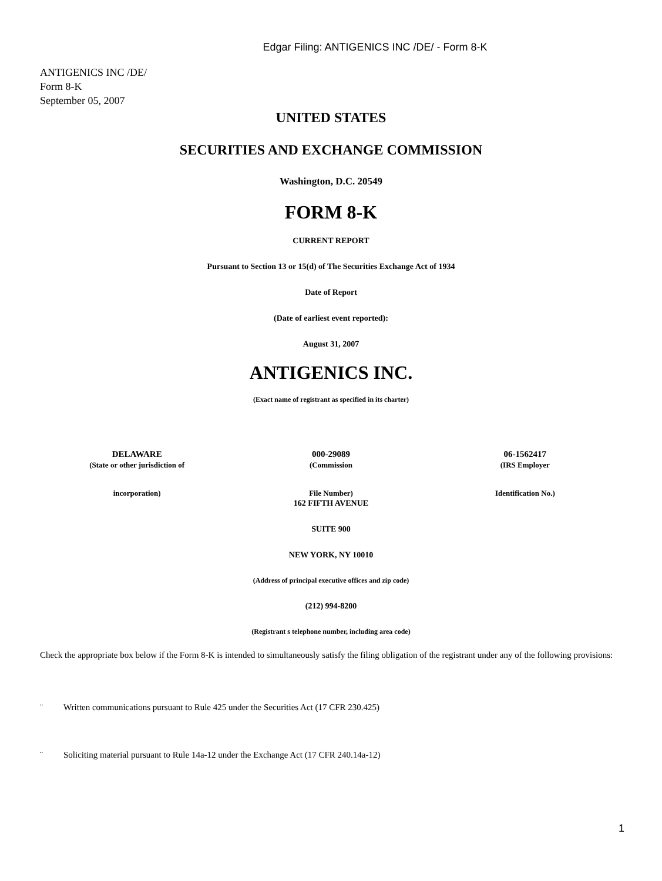Edgar Filing: ANTIGENICS INC /DE/ - Form 8-K
ANTIGENICS INC /DE/
Form 8-K
September 05, 2007
UNITED STATES
SECURITIES AND EXCHANGE COMMISSION
Washington, D.C. 20549
FORM 8-K
CURRENT REPORT
Pursuant to Section 13 or 15(d) of The Securities Exchange Act of 1934
Date of Report
(Date of earliest event reported):
August 31, 2007
ANTIGENICS INC.
(Exact name of registrant as specified in its charter)
| DELAWARE | 000-29089 | 06-1562417 |
| (State or other jurisdiction of incorporation) | (Commission File Number) | (IRS Employer Identification No.) |
162 FIFTH AVENUE
SUITE 900
NEW YORK, NY 10010
(Address of principal executive offices and zip code)
(212) 994-8200
(Registrant s telephone number, including area code)
Check the appropriate box below if the Form 8-K is intended to simultaneously satisfy the filing obligation of the registrant under any of the following provisions:
¨ Written communications pursuant to Rule 425 under the Securities Act (17 CFR 230.425)
¨ Soliciting material pursuant to Rule 14a-12 under the Exchange Act (17 CFR 240.14a-12)
1